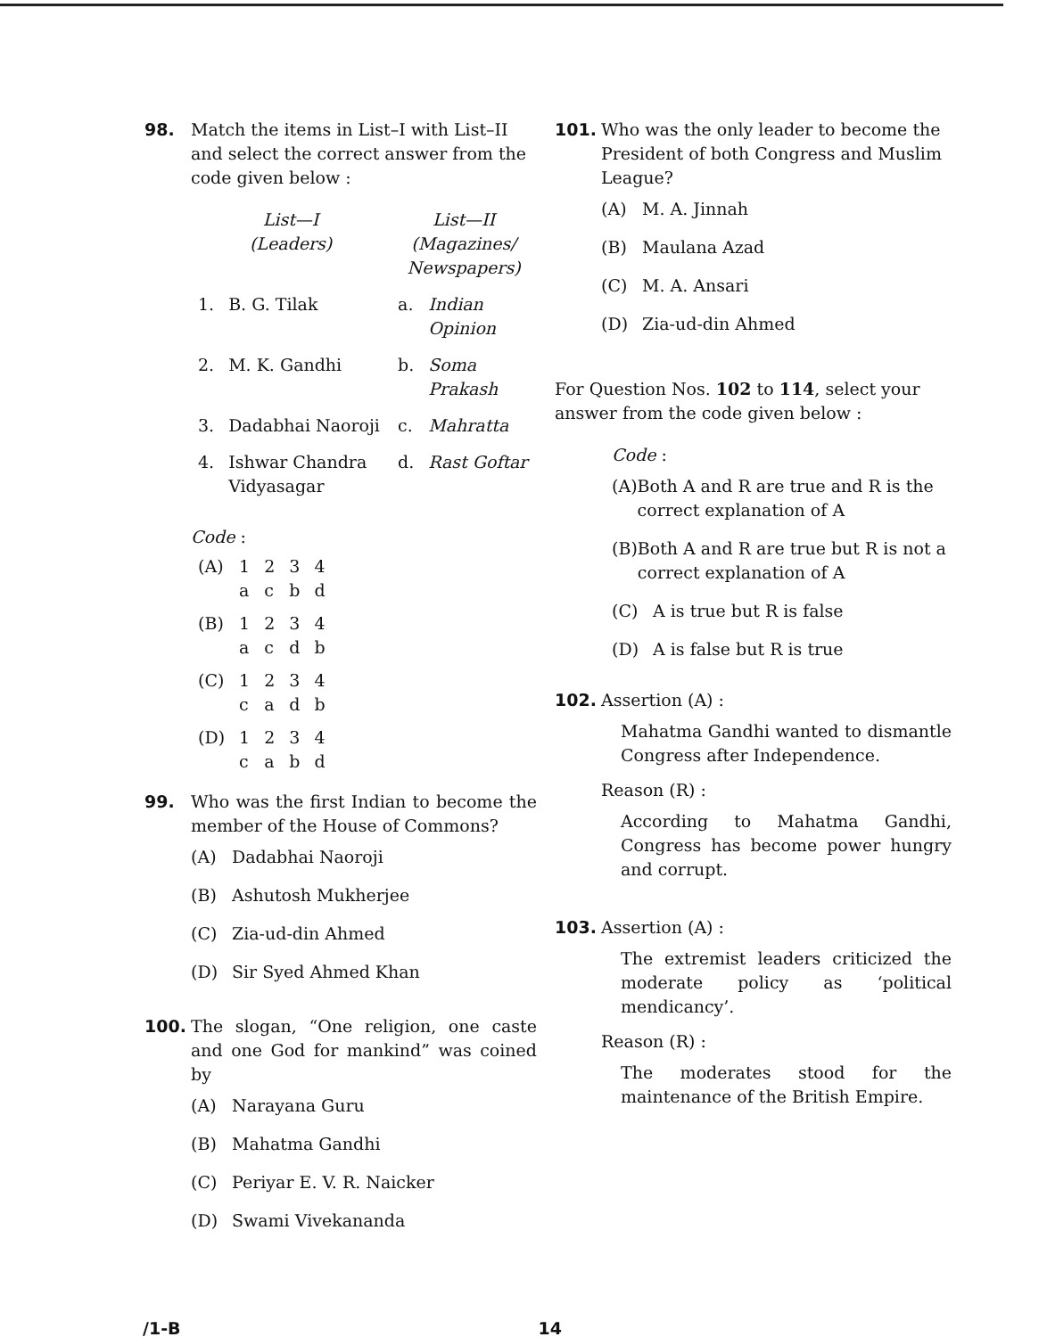98. Match the items in List–I with List–II and select the correct answer from the code given below :
| List—I (Leaders) | | List—II (Magazines/ Newspapers) | |
| 1. | B. G. Tilak | a. | Indian Opinion |
| 2. | M. K. Gandhi | b. | Soma Prakash |
| 3. | Dadabhai Naoroji | c. | Mahratta |
| 4. | Ishwar Chandra Vidyasagar | d. | Rast Goftar |
Code :
| (A) | 1 | 2 | 3 | 4 |
| | a | c | b | d |
| (B) | 1 | 2 | 3 | 4 |
| | a | c | d | b |
| (C) | 1 | 2 | 3 | 4 |
| | c | a | d | b |
| (D) | 1 | 2 | 3 | 4 |
| | c | a | b | d |
99. Who was the first Indian to become the member of the House of Commons?
(A) Dadabhai Naoroji
(B) Ashutosh Mukherjee
(C) Zia-ud-din Ahmed
(D) Sir Syed Ahmed Khan
100. The slogan, “One religion, one caste and one God for mankind” was coined by
(A) Narayana Guru
(B) Mahatma Gandhi
(C) Periyar E. V. R. Naicker
(D) Swami Vivekananda
101. Who was the only leader to become the President of both Congress and Muslim League?
(A) M. A. Jinnah
(B) Maulana Azad
(C) M. A. Ansari
(D) Zia-ud-din Ahmed
For Question Nos. 102 to 114, select your answer from the code given below :
Code :
(A) Both A and R are true and R is the correct explanation of A
(B) Both A and R are true but R is not a correct explanation of A
(C) A is true but R is false
(D) A is false but R is true
102. Assertion (A) :
Mahatma Gandhi wanted to dismantle Congress after Independence.
Reason (R) :
According to Mahatma Gandhi, Congress has become power hungry and corrupt.
103. Assertion (A) :
The extremist leaders criticized the moderate policy as ‘political mendicancy’.
Reason (R) :
The moderates stood for the maintenance of the British Empire.
/1-B 14